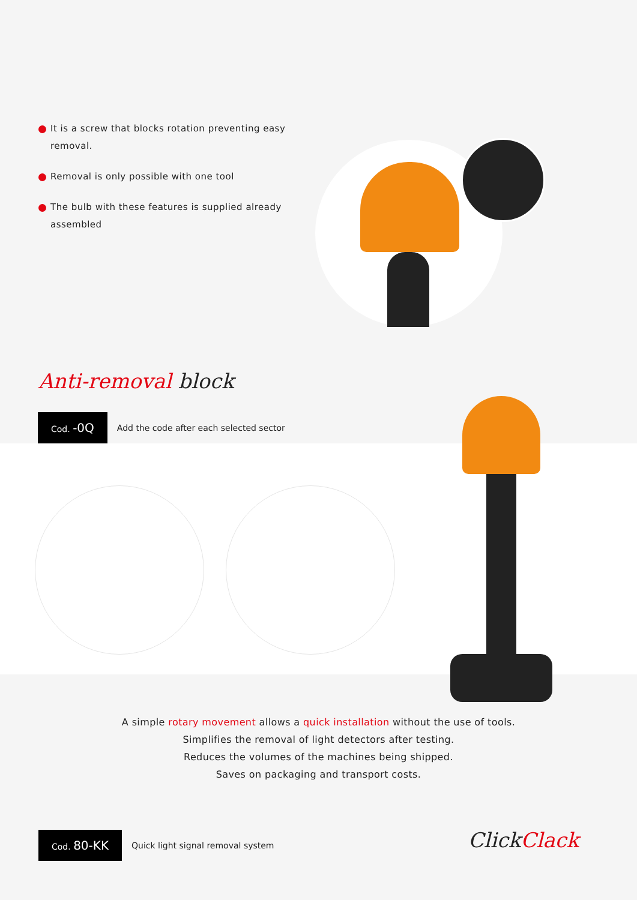It is a screw that blocks rotation preventing easy removal.
Removal is only possible with one tool
The bulb with these features is supplied already assembled
Anti-removal block
Cod. -0Q
Add the code after each selected sector
A simple rotary movement allows a quick installation without the use of tools.
Simplifies the removal of light detectors after testing.
Reduces the volumes of the machines being shipped.
Saves on packaging and transport costs.
Cod. 80-KK
Quick light signal removal system
ClickClack